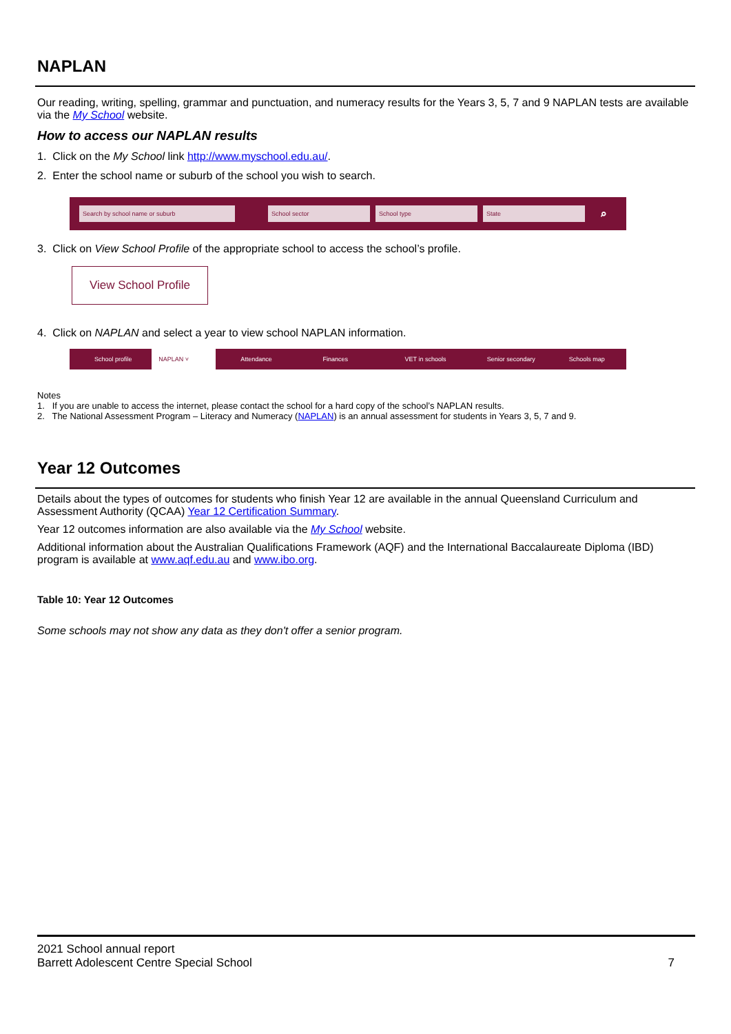NAPLAN
Our reading, writing, spelling, grammar and punctuation, and numeracy results for the Years 3, 5, 7 and 9 NAPLAN tests are available via the My School website.
How to access our NAPLAN results
1. Click on the My School link http://www.myschool.edu.au/.
2. Enter the school name or suburb of the school you wish to search.
Search by school name or suburb School sector School type State ⌕
3. Click on View School Profile of the appropriate school to access the school’s profile.
View School Profile
4. Click on NAPLAN and select a year to view school NAPLAN information.
School profile NAPLAN ˅ Attendance Finances VET in schools Senior secondary Schools map
Notes
1. If you are unable to access the internet, please contact the school for a hard copy of the school’s NAPLAN results.
2. The National Assessment Program – Literacy and Numeracy (NAPLAN) is an annual assessment for students in Years 3, 5, 7 and 9.
Year 12 Outcomes
Details about the types of outcomes for students who finish Year 12 are available in the annual Queensland Curriculum and Assessment Authority (QCAA) Year 12 Certification Summary.
Year 12 outcomes information are also available via the My School website.
Additional information about the Australian Qualifications Framework (AQF) and the International Baccalaureate Diploma (IBD) program is available at www.aqf.edu.au and www.ibo.org.
Table 10: Year 12 Outcomes
Some schools may not show any data as they don't offer a senior program.
2021 School annual report
Barrett Adolescent Centre Special School 7